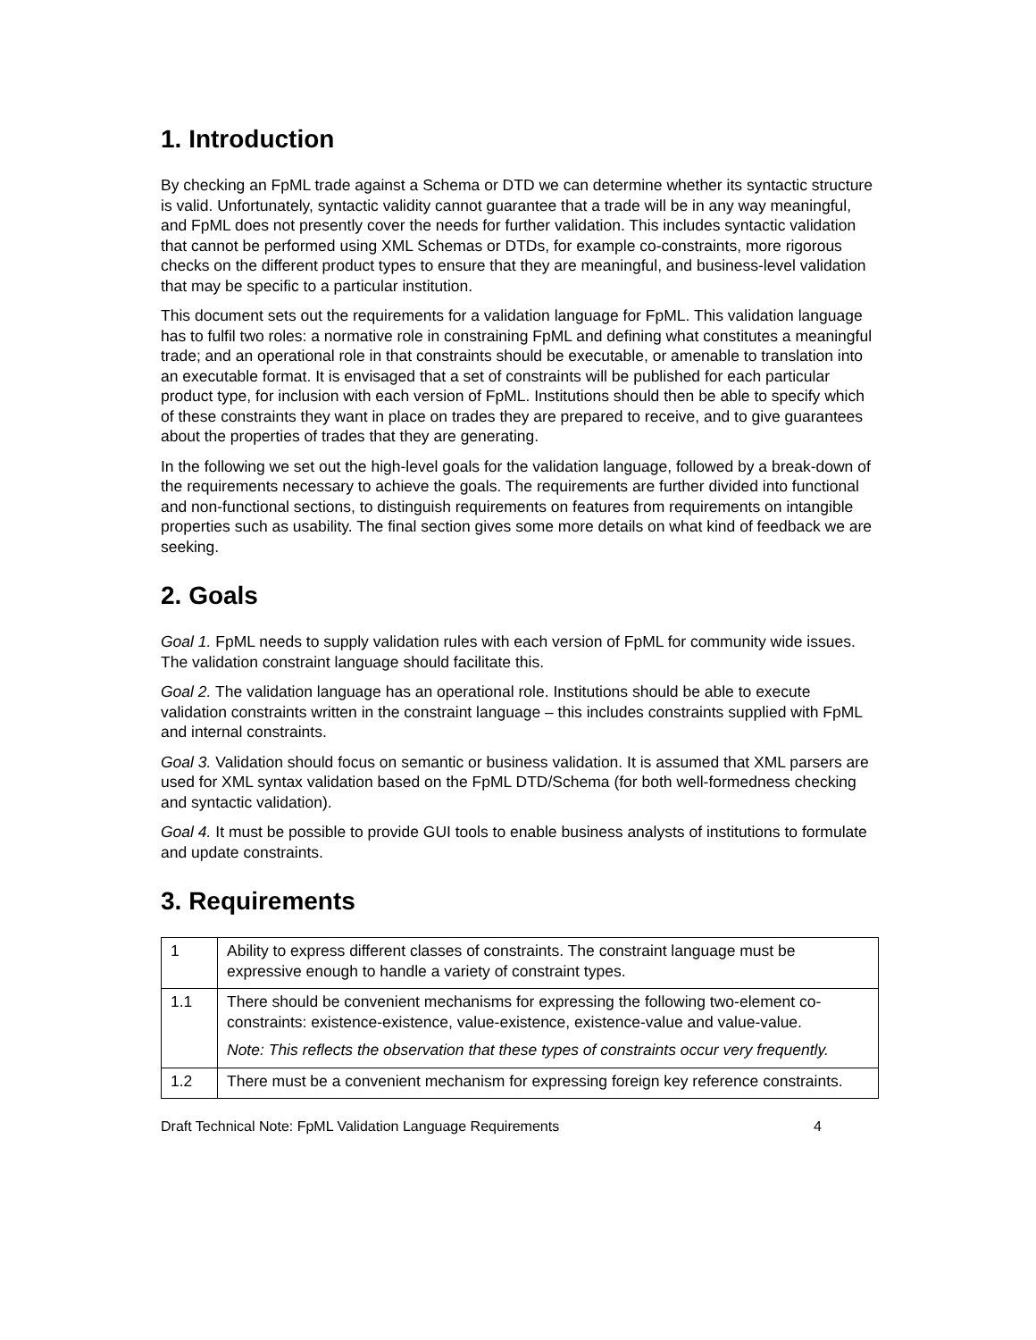1. Introduction
By checking an FpML trade against a Schema or DTD we can determine whether its syntactic structure is valid. Unfortunately, syntactic validity cannot guarantee that a trade will be in any way meaningful, and FpML does not presently cover the needs for further validation. This includes syntactic validation that cannot be performed using XML Schemas or DTDs, for example co-constraints, more rigorous checks on the different product types to ensure that they are meaningful, and business-level validation that may be specific to a particular institution.
This document sets out the requirements for a validation language for FpML. This validation language has to fulfil two roles: a normative role in constraining FpML and defining what constitutes a meaningful trade; and an operational role in that constraints should be executable, or amenable to translation into an executable format. It is envisaged that a set of constraints will be published for each particular product type, for inclusion with each version of FpML. Institutions should then be able to specify which of these constraints they want in place on trades they are prepared to receive, and to give guarantees about the properties of trades that they are generating.
In the following we set out the high-level goals for the validation language, followed by a break-down of the requirements necessary to achieve the goals. The requirements are further divided into functional and non-functional sections, to distinguish requirements on features from requirements on intangible properties such as usability. The final section gives some more details on what kind of feedback we are seeking.
2. Goals
Goal 1. FpML needs to supply validation rules with each version of FpML for community wide issues. The validation constraint language should facilitate this.
Goal 2. The validation language has an operational role. Institutions should be able to execute validation constraints written in the constraint language – this includes constraints supplied with FpML and internal constraints.
Goal 3. Validation should focus on semantic or business validation. It is assumed that XML parsers are used for XML syntax validation based on the FpML DTD/Schema (for both well-formedness checking and syntactic validation).
Goal 4. It must be possible to provide GUI tools to enable business analysts of institutions to formulate and update constraints.
3. Requirements
| 1 | Ability to express different classes of constraints. The constraint language must be expressive enough to handle a variety of constraint types. |
| 1.1 | There should be convenient mechanisms for expressing the following two-element co-constraints: existence-existence, value-existence, existence-value and value-value. Note: This reflects the observation that these types of constraints occur very frequently. |
| 1.2 | There must be a convenient mechanism for expressing foreign key reference constraints. |
Draft Technical Note: FpML Validation Language Requirements 4